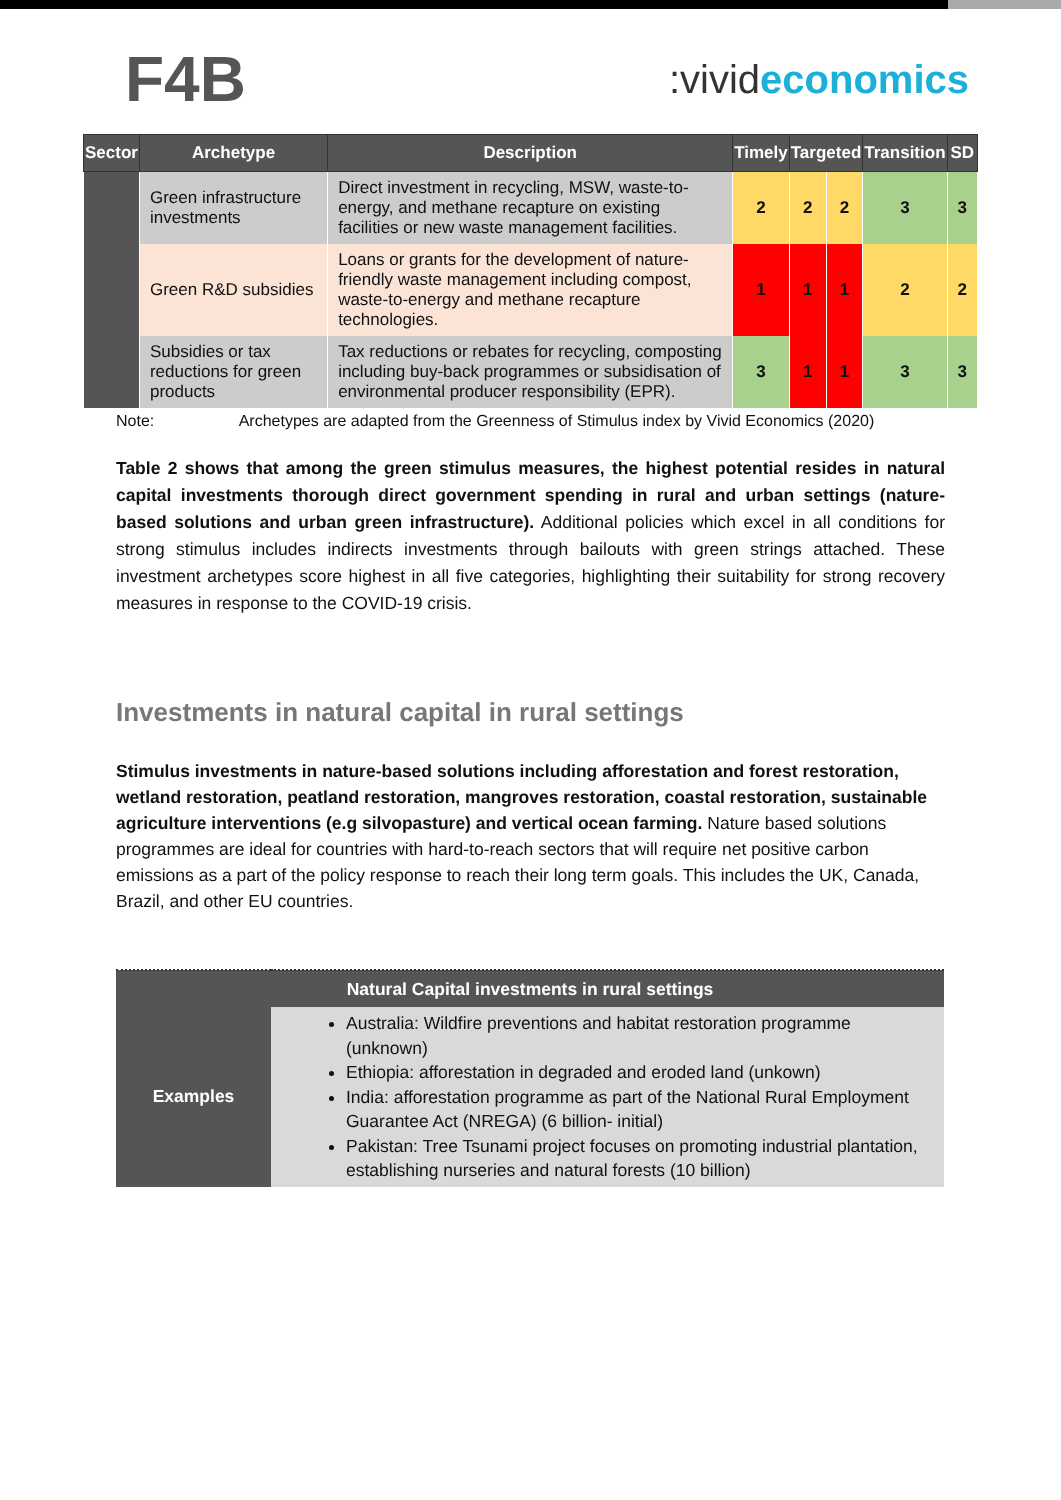F4B
:vivideconomics
| Sector | Archetype | Description | Timely | Targeted | | Transition | SD |
| --- | --- | --- | --- | --- | --- | --- | --- |
| | Green infrastructure investments | Direct investment in recycling, MSW, waste-to-energy, and methane recapture on existing facilities or new waste management facilities. | 2 | 2 | 2 | 3 | 3 |
| | Green R&D subsidies | Loans or grants for the development of nature-friendly waste management including compost, waste-to-energy and methane recapture technologies. | 1 | 1 | 1 | 2 | 2 |
| | Subsidies or tax reductions for green products | Tax reductions or rebates for recycling, composting including buy-back programmes or subsidisation of environmental producer responsibility (EPR). | 3 | 1 | 1 | 3 | 3 |
Note: Archetypes are adapted from the Greenness of Stimulus index by Vivid Economics (2020)
Table 2 shows that among the green stimulus measures, the highest potential resides in natural capital investments thorough direct government spending in rural and urban settings (nature-based solutions and urban green infrastructure). Additional policies which excel in all conditions for strong stimulus includes indirects investments through bailouts with green strings attached. These investment archetypes score highest in all five categories, highlighting their suitability for strong recovery measures in response to the COVID-19 crisis.
Investments in natural capital in rural settings
Stimulus investments in nature-based solutions including afforestation and forest restoration, wetland restoration, peatland restoration, mangroves restoration, coastal restoration, sustainable agriculture interventions (e.g silvopasture) and vertical ocean farming. Nature based solutions programmes are ideal for countries with hard-to-reach sectors that will require net positive carbon emissions as a part of the policy response to reach their long term goals. This includes the UK, Canada, Brazil, and other EU countries.
| Natural Capital investments in rural settings | |
| --- | --- |
| Examples | Australia: Wildfire preventions and habitat restoration programme (unknown) Ethiopia: afforestation in degraded and eroded land (unkown) India: afforestation programme as part of the National Rural Employment Guarantee Act (NREGA) (6 billion- initial) Pakistan: Tree Tsunami project focuses on promoting industrial plantation, establishing nurseries and natural forests (10 billion) |